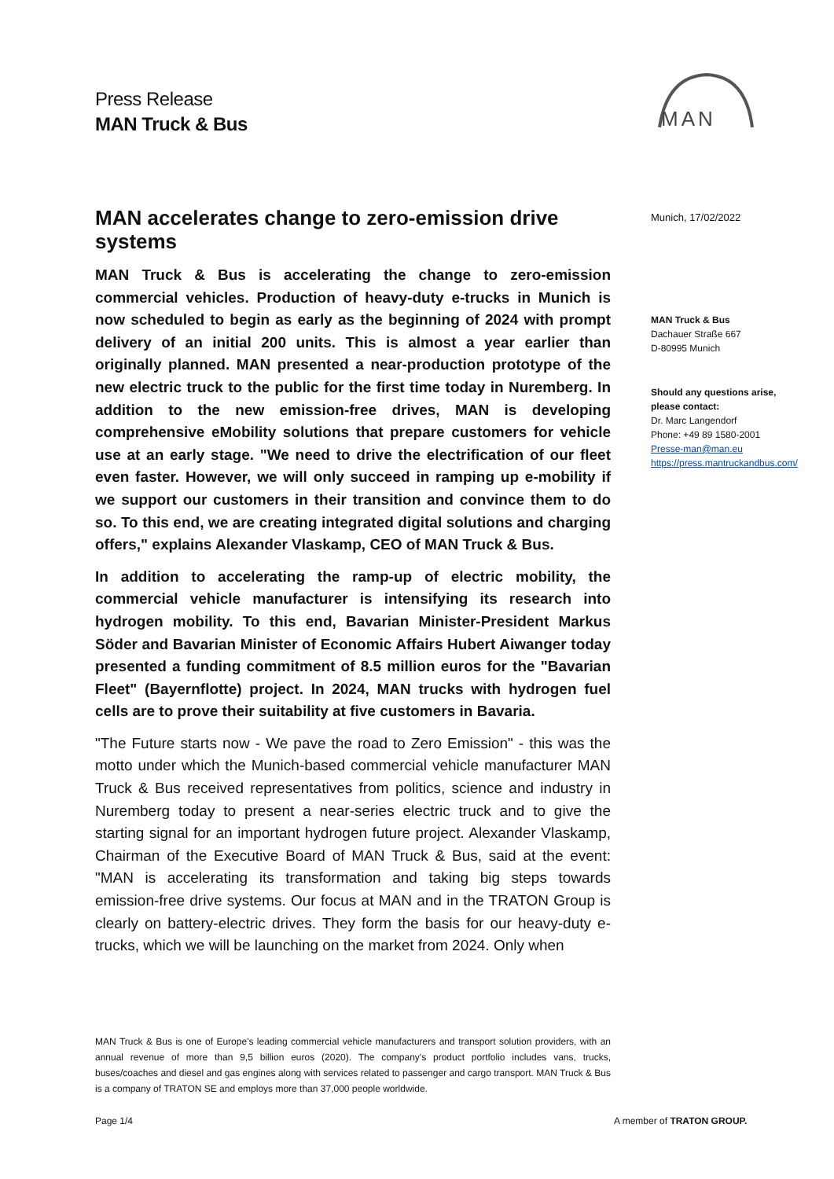Press Release
MAN Truck & Bus
MAN
MAN accelerates change to zero-emission drive systems
MAN Truck & Bus is accelerating the change to zero-emission commercial vehicles. Production of heavy-duty e-trucks in Munich is now scheduled to begin as early as the beginning of 2024 with prompt delivery of an initial 200 units. This is almost a year earlier than originally planned. MAN presented a near-production prototype of the new electric truck to the public for the first time today in Nuremberg. In addition to the new emission-free drives, MAN is developing comprehensive eMobility solutions that prepare customers for vehicle use at an early stage. "We need to drive the electrification of our fleet even faster. However, we will only succeed in ramping up e-mobility if we support our customers in their transition and convince them to do so. To this end, we are creating integrated digital solutions and charging offers," explains Alexander Vlaskamp, CEO of MAN Truck & Bus.
In addition to accelerating the ramp-up of electric mobility, the commercial vehicle manufacturer is intensifying its research into hydrogen mobility. To this end, Bavarian Minister-President Markus Söder and Bavarian Minister of Economic Affairs Hubert Aiwanger today presented a funding commitment of 8.5 million euros for the "Bavarian Fleet" (Bayernflotte) project. In 2024, MAN trucks with hydrogen fuel cells are to prove their suitability at five customers in Bavaria.
"The Future starts now - We pave the road to Zero Emission" - this was the motto under which the Munich-based commercial vehicle manufacturer MAN Truck & Bus received representatives from politics, science and industry in Nuremberg today to present a near-series electric truck and to give the starting signal for an important hydrogen future project. Alexander Vlaskamp, Chairman of the Executive Board of MAN Truck & Bus, said at the event: "MAN is accelerating its transformation and taking big steps towards emission-free drive systems. Our focus at MAN and in the TRATON Group is clearly on battery-electric drives. They form the basis for our heavy-duty e-trucks, which we will be launching on the market from 2024. Only when
Munich, 17/02/2022
MAN Truck & Bus
Dachauer Straße 667
D-80995 Munich
Should any questions arise, please contact:
Dr. Marc Langendorf
Phone: +49 89 1580-2001
Presse-man@man.eu
https://press.mantruckandbus.com/
MAN Truck & Bus is one of Europe's leading commercial vehicle manufacturers and transport solution providers, with an annual revenue of more than 9,5 billion euros (2020). The company's product portfolio includes vans, trucks, buses/coaches and diesel and gas engines along with services related to passenger and cargo transport. MAN Truck & Bus is a company of TRATON SE and employs more than 37,000 people worldwide.
Page 1/4 A member of TRATON GROUP.